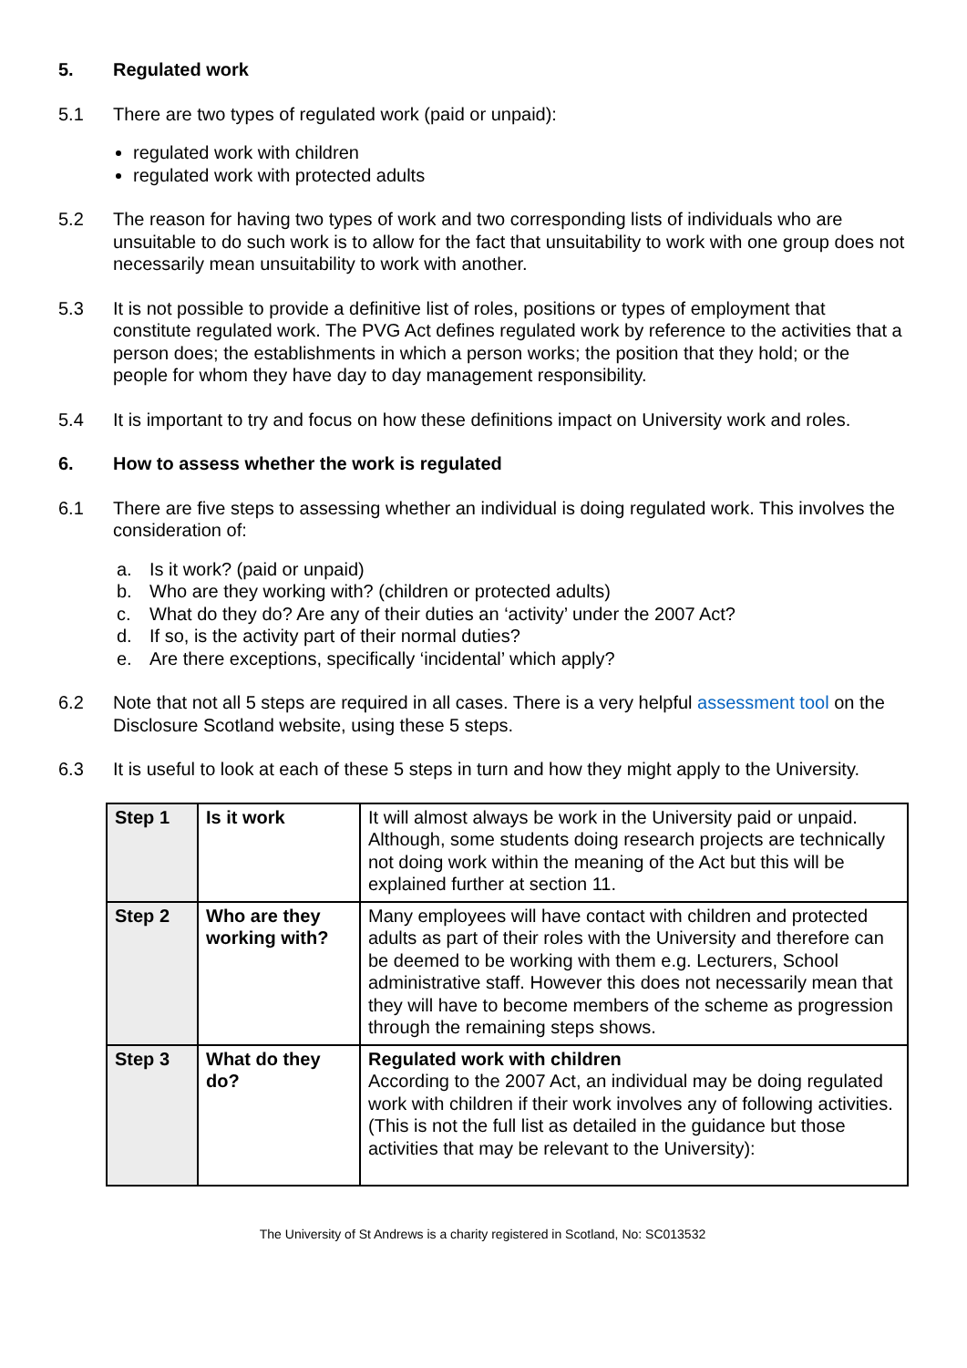5. Regulated work
5.1 There are two types of regulated work (paid or unpaid):
regulated work with children
regulated work with protected adults
5.2 The reason for having two types of work and two corresponding lists of individuals who are unsuitable to do such work is to allow for the fact that unsuitability to work with one group does not necessarily mean unsuitability to work with another.
5.3 It is not possible to provide a definitive list of roles, positions or types of employment that constitute regulated work. The PVG Act defines regulated work by reference to the activities that a person does; the establishments in which a person works; the position that they hold; or the people for whom they have day to day management responsibility.
5.4 It is important to try and focus on how these definitions impact on University work and roles.
6. How to assess whether the work is regulated
6.1 There are five steps to assessing whether an individual is doing regulated work. This involves the consideration of:
a. Is it work? (paid or unpaid)
b. Who are they working with? (children or protected adults)
c. What do they do? Are any of their duties an ‘activity’ under the 2007 Act?
d. If so, is the activity part of their normal duties?
e. Are there exceptions, specifically ‘incidental’ which apply?
6.2 Note that not all 5 steps are required in all cases. There is a very helpful assessment tool on the Disclosure Scotland website, using these 5 steps.
6.3 It is useful to look at each of these 5 steps in turn and how they might apply to the University.
| Step 1 | Is it work | It will almost always be work in the University paid or unpaid. Although, some students doing research projects are technically not doing work within the meaning of the Act but this will be explained further at section 11. |
| Step 2 | Who are they working with? | Many employees will have contact with children and protected adults as part of their roles with the University and therefore can be deemed to be working with them e.g. Lecturers, School administrative staff. However this does not necessarily mean that they will have to become members of the scheme as progression through the remaining steps shows. |
| Step 3 | What do they do? | Regulated work with children According to the 2007 Act, an individual may be doing regulated work with children if their work involves any of following activities. (This is not the full list as detailed in the guidance but those activities that may be relevant to the University): |
The University of St Andrews is a charity registered in Scotland, No: SC013532